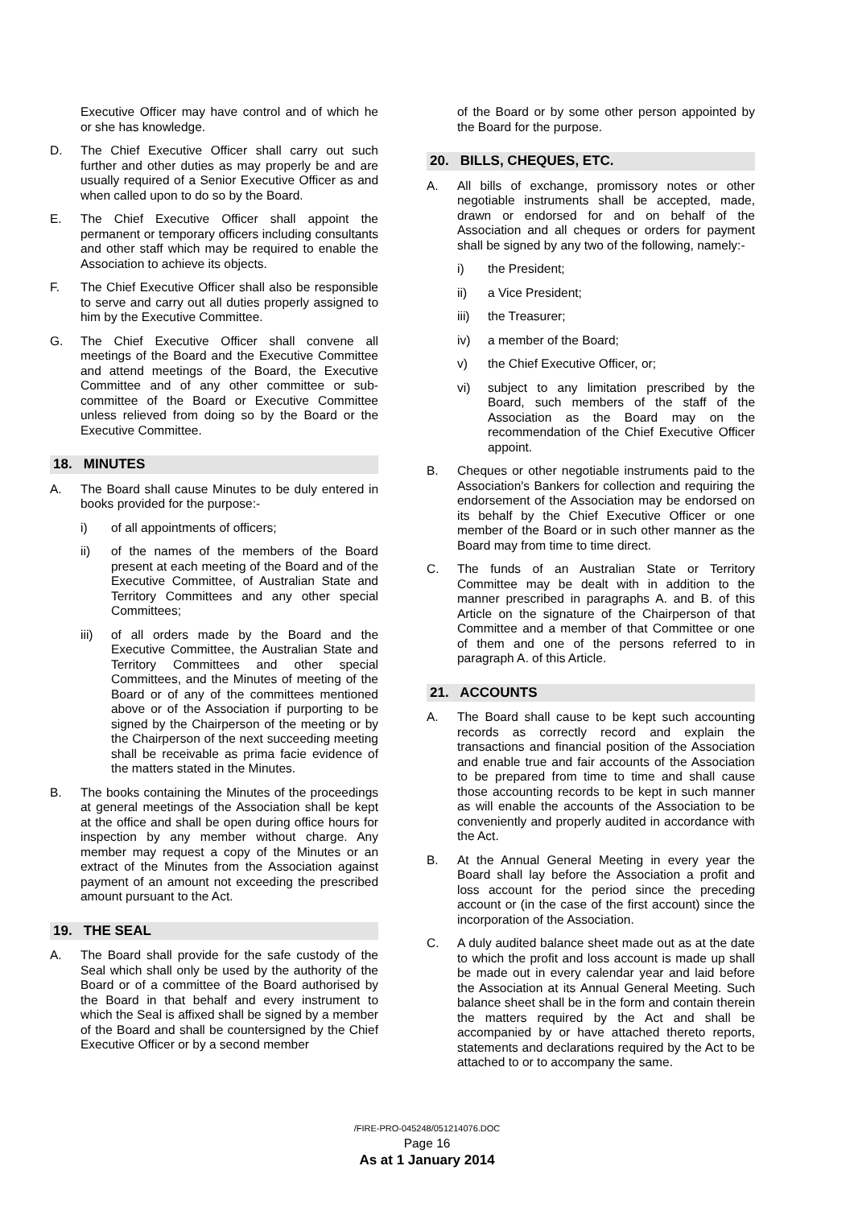Executive Officer may have control and of which he or she has knowledge.
D. The Chief Executive Officer shall carry out such further and other duties as may properly be and are usually required of a Senior Executive Officer as and when called upon to do so by the Board.
E. The Chief Executive Officer shall appoint the permanent or temporary officers including consultants and other staff which may be required to enable the Association to achieve its objects.
F. The Chief Executive Officer shall also be responsible to serve and carry out all duties properly assigned to him by the Executive Committee.
G. The Chief Executive Officer shall convene all meetings of the Board and the Executive Committee and attend meetings of the Board, the Executive Committee and of any other committee or sub-committee of the Board or Executive Committee unless relieved from doing so by the Board or the Executive Committee.
18. MINUTES
A. The Board shall cause Minutes to be duly entered in books provided for the purpose:-
i) of all appointments of officers;
ii) of the names of the members of the Board present at each meeting of the Board and of the Executive Committee, of Australian State and Territory Committees and any other special Committees;
iii) of all orders made by the Board and the Executive Committee, the Australian State and Territory Committees and other special Committees, and the Minutes of meeting of the Board or of any of the committees mentioned above or of the Association if purporting to be signed by the Chairperson of the meeting or by the Chairperson of the next succeeding meeting shall be receivable as prima facie evidence of the matters stated in the Minutes.
B. The books containing the Minutes of the proceedings at general meetings of the Association shall be kept at the office and shall be open during office hours for inspection by any member without charge. Any member may request a copy of the Minutes or an extract of the Minutes from the Association against payment of an amount not exceeding the prescribed amount pursuant to the Act.
19. THE SEAL
A. The Board shall provide for the safe custody of the Seal which shall only be used by the authority of the Board or of a committee of the Board authorised by the Board in that behalf and every instrument to which the Seal is affixed shall be signed by a member of the Board and shall be countersigned by the Chief Executive Officer or by a second member
of the Board or by some other person appointed by the Board for the purpose.
20. BILLS, CHEQUES, ETC.
A. All bills of exchange, promissory notes or other negotiable instruments shall be accepted, made, drawn or endorsed for and on behalf of the Association and all cheques or orders for payment shall be signed by any two of the following, namely:-
i) the President;
ii) a Vice President;
iii) the Treasurer;
iv) a member of the Board;
v) the Chief Executive Officer, or;
vi) subject to any limitation prescribed by the Board, such members of the staff of the Association as the Board may on the recommendation of the Chief Executive Officer appoint.
B. Cheques or other negotiable instruments paid to the Association's Bankers for collection and requiring the endorsement of the Association may be endorsed on its behalf by the Chief Executive Officer or one member of the Board or in such other manner as the Board may from time to time direct.
C. The funds of an Australian State or Territory Committee may be dealt with in addition to the manner prescribed in paragraphs A. and B. of this Article on the signature of the Chairperson of that Committee and a member of that Committee or one of them and one of the persons referred to in paragraph A. of this Article.
21. ACCOUNTS
A. The Board shall cause to be kept such accounting records as correctly record and explain the transactions and financial position of the Association and enable true and fair accounts of the Association to be prepared from time to time and shall cause those accounting records to be kept in such manner as will enable the accounts of the Association to be conveniently and properly audited in accordance with the Act.
B. At the Annual General Meeting in every year the Board shall lay before the Association a profit and loss account for the period since the preceding account or (in the case of the first account) since the incorporation of the Association.
C. A duly audited balance sheet made out as at the date to which the profit and loss account is made up shall be made out in every calendar year and laid before the Association at its Annual General Meeting. Such balance sheet shall be in the form and contain therein the matters required by the Act and shall be accompanied by or have attached thereto reports, statements and declarations required by the Act to be attached to or to accompany the same.
/FIRE-PRO-045248/051214076.DOC
Page 16
As at 1 January 2014